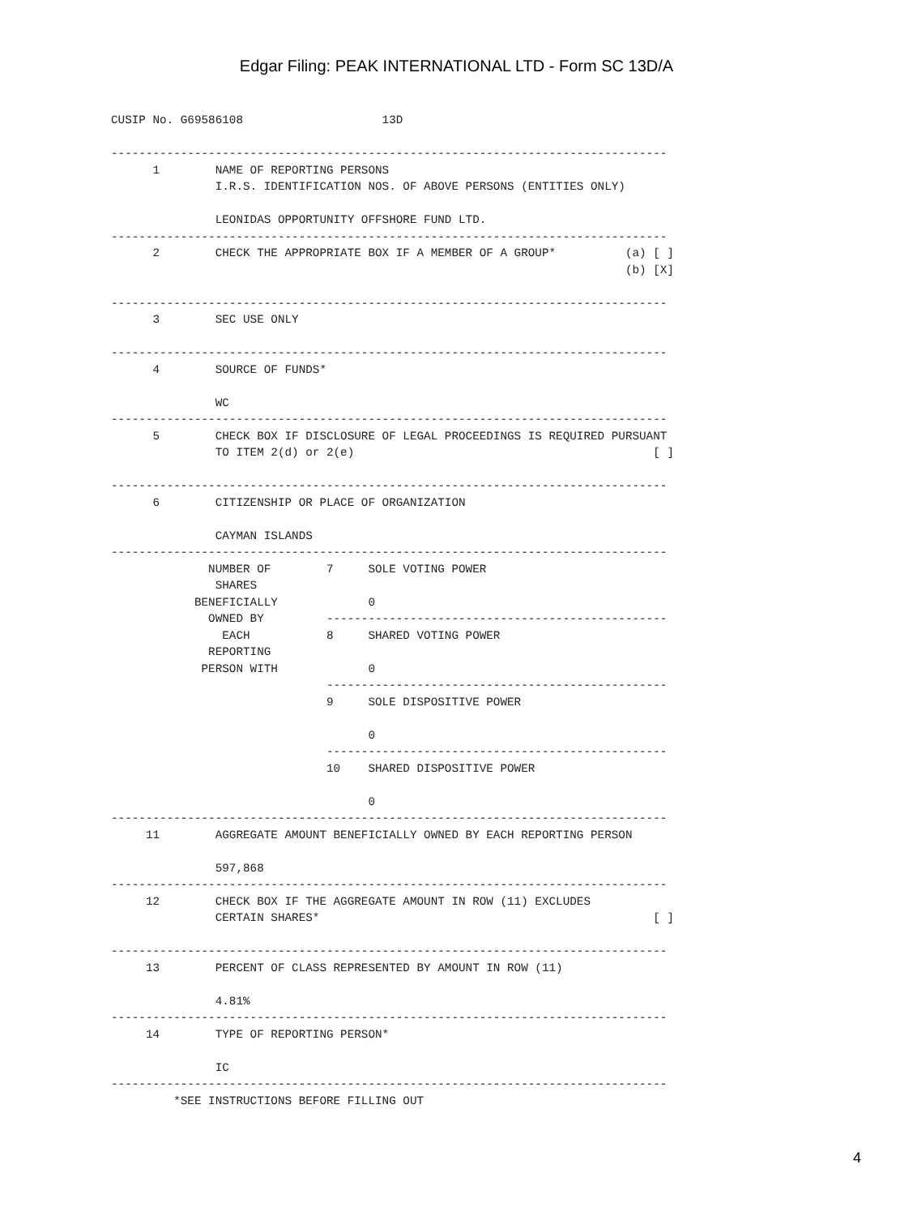Edgar Filing: PEAK INTERNATIONAL LTD - Form SC 13D/A
CUSIP No. G69586108                    13D

--------------------------------------------------------------------------------
      1        NAME OF REPORTING PERSONS
               I.R.S. IDENTIFICATION NOS. OF ABOVE PERSONS (ENTITIES ONLY)

               LEONIDAS OPPORTUNITY OFFSHORE FUND LTD.
--------------------------------------------------------------------------------
      2        CHECK THE APPROPRIATE BOX IF A MEMBER OF A GROUP*          (a) [ ]
                                                                          (b) [X]

--------------------------------------------------------------------------------
      3        SEC USE ONLY

--------------------------------------------------------------------------------
      4        SOURCE OF FUNDS*

               WC
--------------------------------------------------------------------------------
      5        CHECK BOX IF DISCLOSURE OF LEGAL PROCEEDINGS IS REQUIRED PURSUANT
               TO ITEM 2(d) or 2(e)                                           [ ]

--------------------------------------------------------------------------------
      6        CITIZENSHIP OR PLACE OF ORGANIZATION

               CAYMAN ISLANDS
--------------------------------------------------------------------------------
              NUMBER OF        7     SOLE VOTING POWER
               SHARES
            BENEFICIALLY             0
              OWNED BY         -------------------------------------------------
                EACH           8     SHARED VOTING POWER
              REPORTING
             PERSON WITH             0
                               -------------------------------------------------
                               9     SOLE DISPOSITIVE POWER

                                     0
                               -------------------------------------------------
                               10    SHARED DISPOSITIVE POWER

                                     0
--------------------------------------------------------------------------------
     11        AGGREGATE AMOUNT BENEFICIALLY OWNED BY EACH REPORTING PERSON

               597,868
--------------------------------------------------------------------------------
     12        CHECK BOX IF THE AGGREGATE AMOUNT IN ROW (11) EXCLUDES
               CERTAIN SHARES*                                                [ ]

--------------------------------------------------------------------------------
     13        PERCENT OF CLASS REPRESENTED BY AMOUNT IN ROW (11)

               4.81%
--------------------------------------------------------------------------------
     14        TYPE OF REPORTING PERSON*

               IC
--------------------------------------------------------------------------------
         *SEE INSTRUCTIONS BEFORE FILLING OUT
4